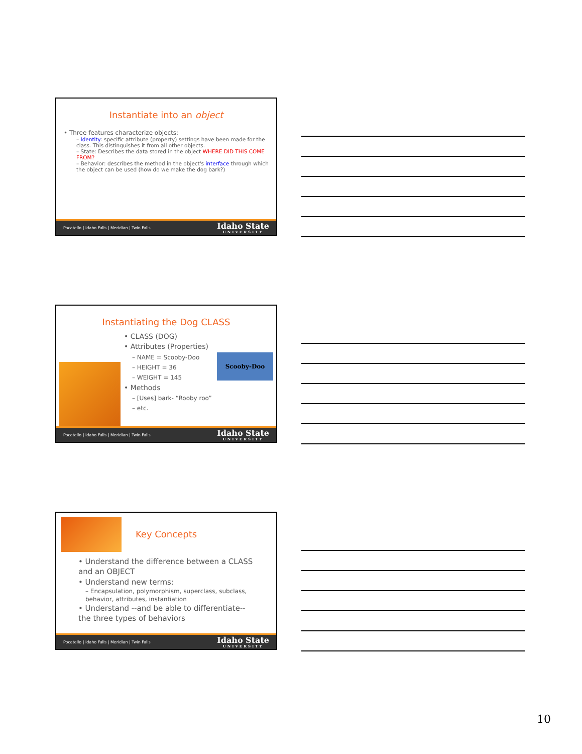Instantiate into an object
Three features characterize objects:
– Identity: specific attribute (property) settings have been made for the class. This distinguishes it from all other objects.
– State: Describes the data stored in the object WHERE DID THIS COME FROM?
– Behavior: describes the method in the object's interface through which the object can be used (how do we make the dog bark?)
Pocatello | Idaho Falls | Meridian | Twin Falls Idaho State
UNIVERSITY
Instantiating the Dog CLASS
Scooby-Doo
• CLASS (DOG)
• Attributes (Properties)
– NAME = Scooby-Doo
– HEIGHT = 36
– WEIGHT = 145
• Methods
– [Uses] bark- “Rooby roo”
– etc.
Pocatello | Idaho Falls | Meridian | Twin Falls Idaho State
UNIVERSITY
Key Concepts
• Understand the difference between a CLASS and an OBJECT
• Understand new terms:
– Encapsulation, polymorphism, superclass, subclass, behavior, attributes, instantiation
• Understand --and be able to differentiate-- the three types of behaviors
Pocatello | Idaho Falls | Meridian | Twin Falls Idaho State
UNIVERSITY
10